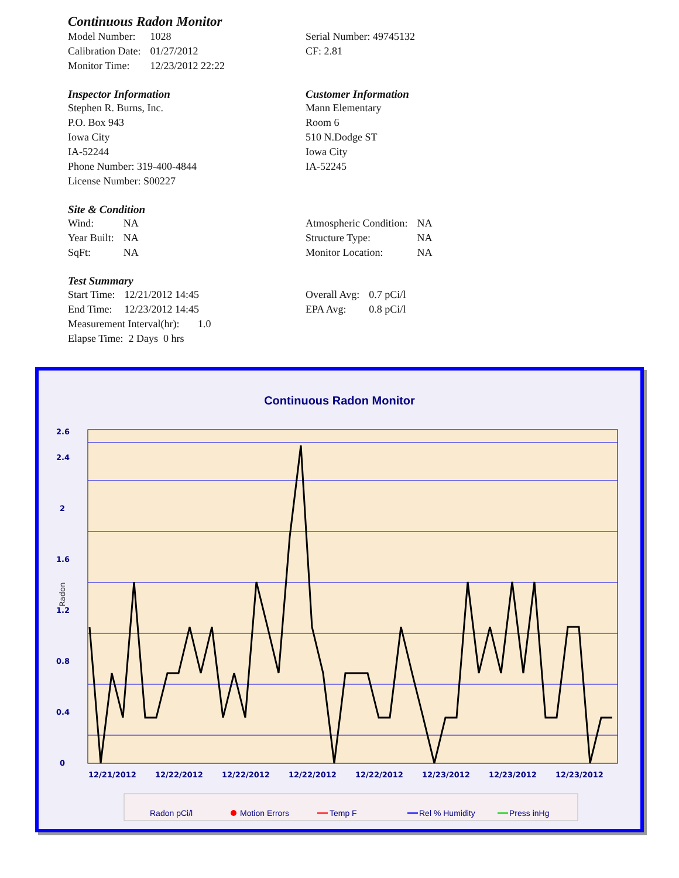Continuous Radon Monitor
| Model Number: | 1028 |
| Calibration Date: | 01/27/2012 |
| Monitor Time: | 12/23/2012 22:22 |
Serial Number: 49745132
CF: 2.81
Inspector Information
Stephen R. Burns, Inc.
P.O. Box 943
Iowa City
IA-52244
Phone Number: 319-400-4844
License Number: S00227
Customer Information
Mann Elementary
Room 6
510 N.Dodge ST
Iowa City
IA-52245
Site & Condition
| Wind: | NA |
| Year Built: | NA |
| SqFt: | NA |
| Atmospheric Condition: | NA |
| Structure Type: | NA |
| Monitor Location: | NA |
Test Summary
| Start Time: | 12/21/2012 14:45 |
| End Time: | 12/23/2012 14:45 |
Measurement Interval(hr): 1.0
Elapse Time: 2 Days 0 hrs
| Overall Avg: | 0.7 pCi/l |
| EPA Avg: | 0.8 pCi/l |
Continuous Radon Monitor
0
0.4
0.8
1.2
1.6
2
2.4
2.6
Radon
12/21/2012
12/22/2012
12/22/2012
12/22/2012
12/22/2012
12/23/2012
12/23/2012
12/23/2012
Radon pCi/l
Motion Errors
Temp F
Rel % Humidity
Press inHg